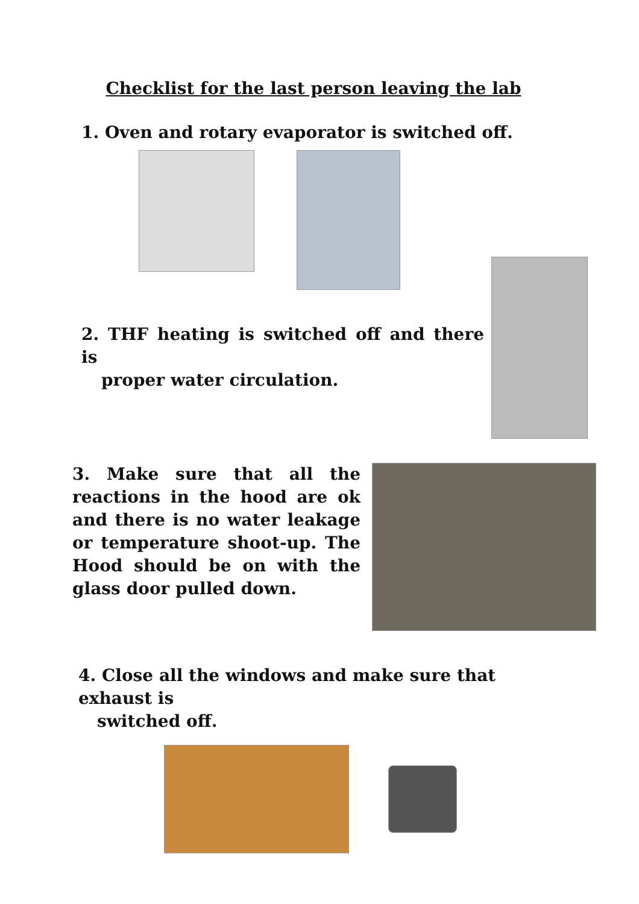Checklist for the last person leaving the lab
1. Oven and rotary evaporator is switched off.
2. THF heating is switched off and there is
proper water circulation.
3. Make sure that all the reactions in the hood are ok and there is no water leakage or temperature shoot-up. The Hood should be on with the glass door pulled down.
4. Close all the windows and make sure that exhaust is
switched off.